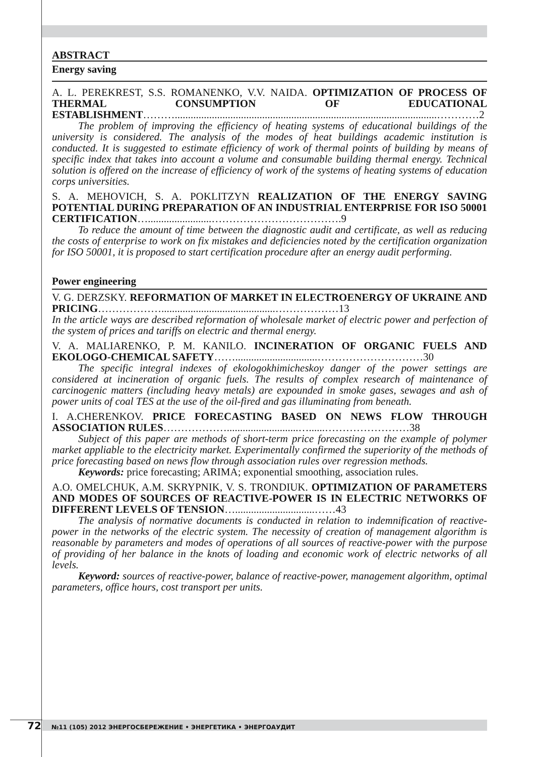ABSTRACT
Energy saving
A. L. PEREKREST, S.S. ROMANENKO, V.V. NAIDA. OPTIMIZATION OF PROCESS OF THERMAL CONSUMPTION OF EDUCATIONAL ESTABLISHMENT………...................................................................................................…………2
The problem of improving the efficiency of heating systems of educational buildings of the university is considered. The analysis of the modes of heat buildings academic institution is conducted. It is suggested to estimate efficiency of work of thermal points of building by means of specific index that takes into account a volume and consumable building thermal energy. Technical solution is offered on the increase of efficiency of work of the systems of heating systems of education corps universities.
S. A. MEHOVICH, S. A. POKLITZYN REALIZATION OF THE ENERGY SAVING POTENTIAL DURING PREPARATION OF AN INDUSTRIAL ENTERPRISE FOR ISO 50001 CERTIFICATION…........................……………………………….9
To reduce the amount of time between the diagnostic audit and certificate, as well as reducing the costs of enterprise to work on fix mistakes and deficiencies noted by the certification organization for ISO 50001, it is proposed to start certification procedure after an energy audit performing.
Power engineering
V. G. DERZSKY. REFORMATION OF MARKET IN ELECTROENERGY OF UKRAINE AND PRICING………………...........................................………………13
In the article ways are described reformation of wholesale market of electric power and perfection of the system of prices and tariffs on electric and thermal energy.
V. A. MALIARENKO, P. M. KANILO. INCINERATION OF ORGANIC FUELS AND EKOLOGO-CHEMICAL SAFETY……...............................…………………………30
The specific integral indexes of ekologokhimicheskoy danger of the power settings are considered at incineration of organic fuels. The results of complex research of maintenance of carcinogenic matters (including heavy metals) are expounded in smoke gases, sewages and ash of power units of coal TES at the use of the oil-fired and gas illuminating from beneath.
I. A.CHERENKOV. PRICE FORECASTING BASED ON NEWS FLOW THROUGH ASSOCIATION RULES………………...........................…......……………………38
Subject of this paper are methods of short-term price forecasting on the example of polymer market appliable to the electricity market. Experimentally confirmed the superiority of the methods of price forecasting based on news flow through association rules over regression methods.
Keywords: price forecasting; ARIMA; exponential smoothing, association rules.
A.O. OMELCHUK, A.M. SKRYPNIK, V. S. TRONDIUK. OPTIMIZATION OF PARAMETERS AND MODES OF SOURCES OF REACTIVE-POWER IS IN ELECTRIC NETWORKS OF DIFFERENT LEVELS OF TENSION…..............................……43
The analysis of normative documents is conducted in relation to indemnification of reactive-power in the networks of the electric system. The necessity of creation of management algorithm is reasonable by parameters and modes of operations of all sources of reactive-power with the purpose of providing of her balance in the knots of loading and economic work of electric networks of all levels.
Keyword: sources of reactive-power, balance of reactive-power, management algorithm, optimal parameters, office hours, cost transport per units.
72
№11 (105) 2012 ЭНЕРГОСБЕРЕЖЕНИЕ • ЭНЕРГЕТИКА • ЭНЕРГОАУДИТ